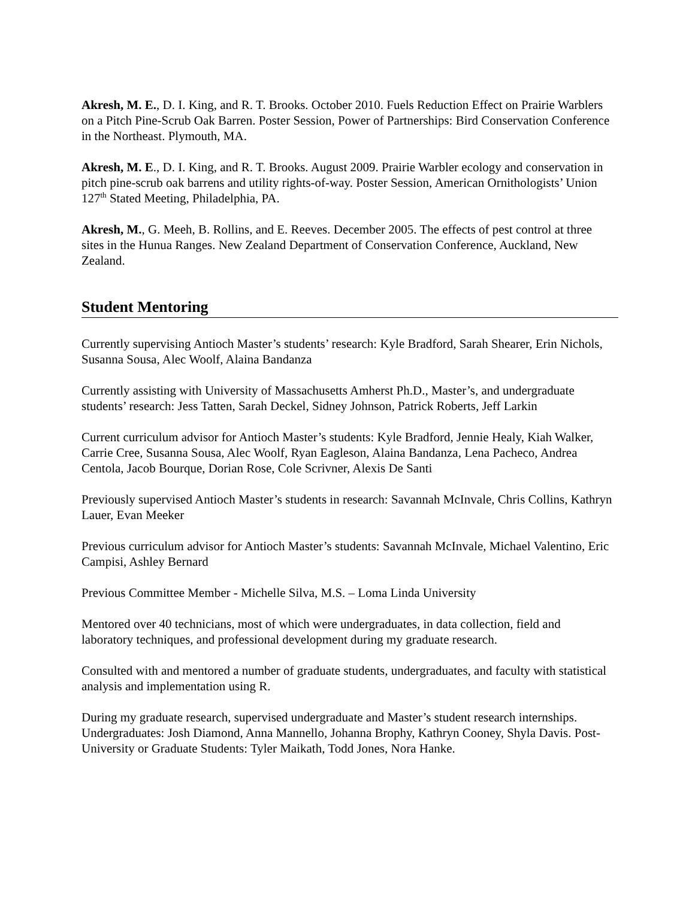Akresh, M. E., D. I. King, and R. T. Brooks. October 2010. Fuels Reduction Effect on Prairie Warblers on a Pitch Pine-Scrub Oak Barren. Poster Session, Power of Partnerships: Bird Conservation Conference in the Northeast. Plymouth, MA.
Akresh, M. E., D. I. King, and R. T. Brooks. August 2009. Prairie Warbler ecology and conservation in pitch pine-scrub oak barrens and utility rights-of-way. Poster Session, American Ornithologists’ Union 127<sup>th</sup> Stated Meeting, Philadelphia, PA.
Akresh, M., G. Meeh, B. Rollins, and E. Reeves. December 2005. The effects of pest control at three sites in the Hunua Ranges. New Zealand Department of Conservation Conference, Auckland, New Zealand.
Student Mentoring
Currently supervising Antioch Master’s students’ research: Kyle Bradford, Sarah Shearer, Erin Nichols, Susanna Sousa, Alec Woolf, Alaina Bandanza
Currently assisting with University of Massachusetts Amherst Ph.D., Master’s, and undergraduate students’ research: Jess Tatten, Sarah Deckel, Sidney Johnson, Patrick Roberts, Jeff Larkin
Current curriculum advisor for Antioch Master’s students: Kyle Bradford, Jennie Healy, Kiah Walker, Carrie Cree, Susanna Sousa, Alec Woolf, Ryan Eagleson, Alaina Bandanza, Lena Pacheco, Andrea Centola, Jacob Bourque, Dorian Rose, Cole Scrivner, Alexis De Santi
Previously supervised Antioch Master’s students in research: Savannah McInvale, Chris Collins, Kathryn Lauer, Evan Meeker
Previous curriculum advisor for Antioch Master’s students: Savannah McInvale, Michael Valentino, Eric Campisi, Ashley Bernard
Previous Committee Member - Michelle Silva, M.S. – Loma Linda University
Mentored over 40 technicians, most of which were undergraduates, in data collection, field and laboratory techniques, and professional development during my graduate research.
Consulted with and mentored a number of graduate students, undergraduates, and faculty with statistical analysis and implementation using R.
During my graduate research, supervised undergraduate and Master’s student research internships. Undergraduates: Josh Diamond, Anna Mannello, Johanna Brophy, Kathryn Cooney, Shyla Davis. Post-University or Graduate Students: Tyler Maikath, Todd Jones, Nora Hanke.